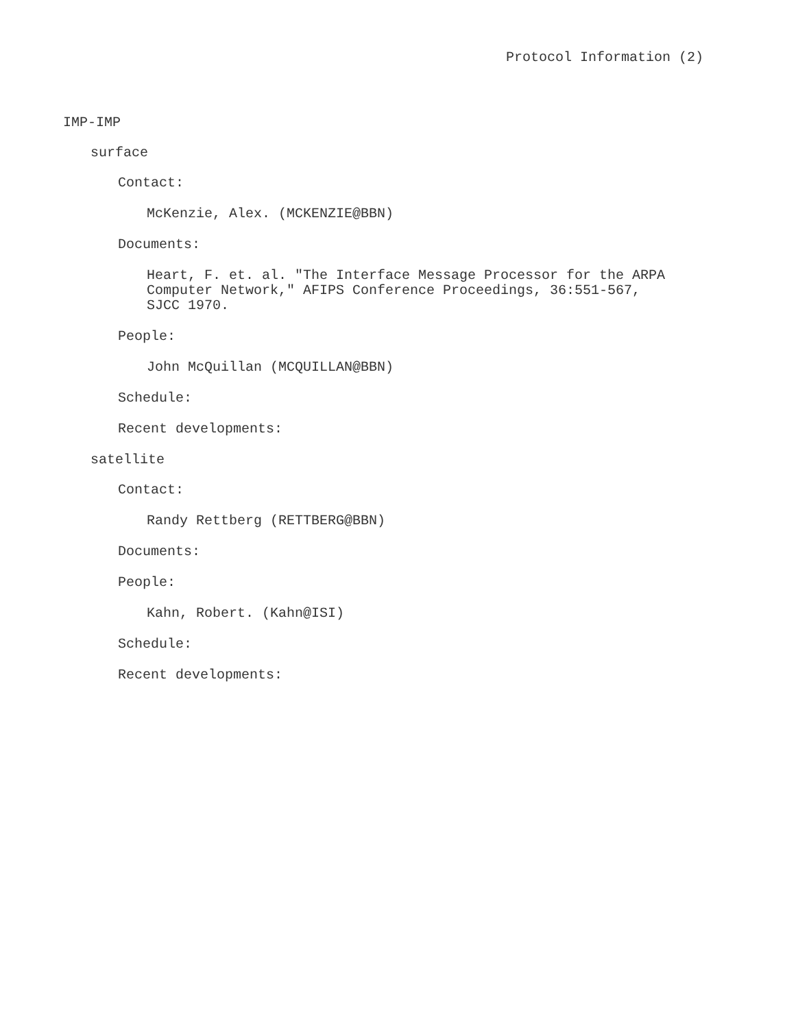Protocol Information (2)
IMP-IMP
surface
Contact:
McKenzie, Alex. (MCKENZIE@BBN)
Documents:
Heart, F. et. al. "The Interface Message Processor for the ARPA
Computer Network," AFIPS Conference Proceedings, 36:551-567,
SJCC 1970.
People:
John McQuillan (MCQUILLAN@BBN)
Schedule:
Recent developments:
satellite
Contact:
Randy Rettberg (RETTBERG@BBN)
Documents:
People:
Kahn, Robert. (Kahn@ISI)
Schedule:
Recent developments: